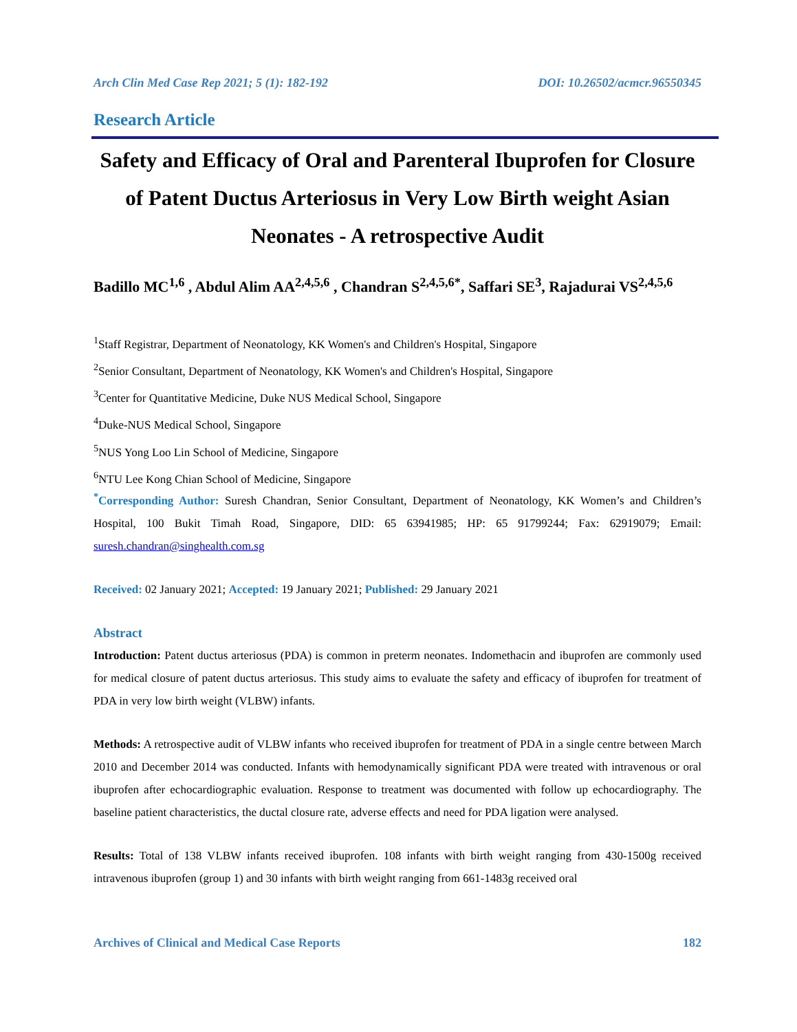Arch Clin Med Case Rep 2021; 5 (1): 182-192 DOI: 10.26502/acmcr.96550345
Research Article
Safety and Efficacy of Oral and Parenteral Ibuprofen for Closure of Patent Ductus Arteriosus in Very Low Birth weight Asian Neonates - A retrospective Audit
Badillo MC<sup>1,6</sup> , Abdul Alim AA<sup>2,4,5,6</sup> , Chandran S<sup>2,4,5,6*</sup>, Saffari SE<sup>3</sup>, Rajadurai VS<sup>2,4,5,6</sup>
<sup>1</sup> Staff Registrar, Department of Neonatology, KK Women's and Children's Hospital, Singapore
<sup>2</sup> Senior Consultant, Department of Neonatology, KK Women's and Children's Hospital, Singapore
<sup>3</sup> Center for Quantitative Medicine, Duke NUS Medical School, Singapore
<sup>4</sup> Duke-NUS Medical School, Singapore
<sup>5</sup> NUS Yong Loo Lin School of Medicine, Singapore
<sup>6</sup> NTU Lee Kong Chian School of Medicine, Singapore
<sup>*</sup> Corresponding Author: Suresh Chandran, Senior Consultant, Department of Neonatology, KK Women’s and Children’s Hospital, 100 Bukit Timah Road, Singapore, DID: 65 63941985; HP: 65 91799244; Fax: 62919079; Email: suresh.chandran@singhealth.com.sg
Received: 02 January 2021; Accepted: 19 January 2021; Published: 29 January 2021
Abstract
Introduction: Patent ductus arteriosus (PDA) is common in preterm neonates. Indomethacin and ibuprofen are commonly used for medical closure of patent ductus arteriosus. This study aims to evaluate the safety and efficacy of ibuprofen for treatment of PDA in very low birth weight (VLBW) infants.
Methods: A retrospective audit of VLBW infants who received ibuprofen for treatment of PDA in a single centre between March 2010 and December 2014 was conducted. Infants with hemodynamically significant PDA were treated with intravenous or oral ibuprofen after echocardiographic evaluation. Response to treatment was documented with follow up echocardiography. The baseline patient characteristics, the ductal closure rate, adverse effects and need for PDA ligation were analysed.
Results: Total of 138 VLBW infants received ibuprofen. 108 infants with birth weight ranging from 430-1500g received intravenous ibuprofen (group 1) and 30 infants with birth weight ranging from 661-1483g received oral
Archives of Clinical and Medical Case Reports 182